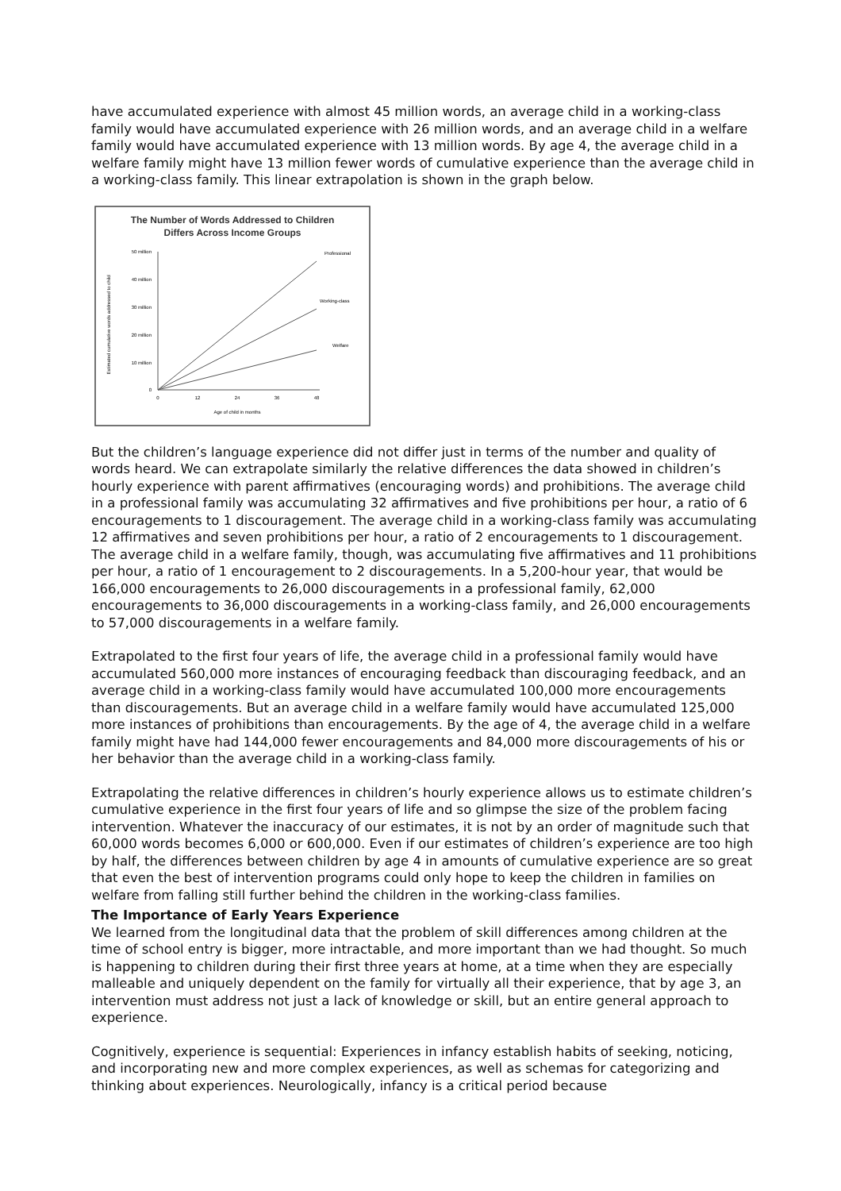have accumulated experience with almost 45 million words, an average child in a working-class family would have accumulated experience with 26 million words, and an average child in a welfare family would have accumulated experience with 13 million words. By age 4, the average child in a welfare family might have 13 million fewer words of cumulative experience than the average child in a working-class family. This linear extrapolation is shown in the graph below.
The Number of Words Addressed to Children
Differs Across Income Groups
50 million
40 million
30 million
20 million
10 million
0
0
12
24
36
48
Age of child in months
Estimated cumulative words addressed to child
Professional
Working-class
Welfare
But the children’s language experience did not differ just in terms of the number and quality of words heard. We can extrapolate similarly the relative differences the data showed in children’s hourly experience with parent affirmatives (encouraging words) and prohibitions. The average child in a professional family was accumulating 32 affirmatives and five prohibitions per hour, a ratio of 6 encouragements to 1 discouragement. The average child in a working-class family was accumulating 12 affirmatives and seven prohibitions per hour, a ratio of 2 encouragements to 1 discouragement. The average child in a welfare family, though, was accumulating five affirmatives and 11 prohibitions per hour, a ratio of 1 encouragement to 2 discouragements. In a 5,200-hour year, that would be 166,000 encouragements to 26,000 discouragements in a professional family, 62,000 encouragements to 36,000 discouragements in a working-class family, and 26,000 encouragements to 57,000 discouragements in a welfare family.
Extrapolated to the first four years of life, the average child in a professional family would have accumulated 560,000 more instances of encouraging feedback than discouraging feedback, and an average child in a working-class family would have accumulated 100,000 more encouragements than discouragements. But an average child in a welfare family would have accumulated 125,000 more instances of prohibitions than encouragements. By the age of 4, the average child in a welfare family might have had 144,000 fewer encouragements and 84,000 more discouragements of his or her behavior than the average child in a working-class family.
Extrapolating the relative differences in children’s hourly experience allows us to estimate children’s cumulative experience in the first four years of life and so glimpse the size of the problem facing intervention. Whatever the inaccuracy of our estimates, it is not by an order of magnitude such that 60,000 words becomes 6,000 or 600,000. Even if our estimates of children’s experience are too high by half, the differences between children by age 4 in amounts of cumulative experience are so great that even the best of intervention programs could only hope to keep the children in families on welfare from falling still further behind the children in the working-class families.
The Importance of Early Years Experience
We learned from the longitudinal data that the problem of skill differences among children at the time of school entry is bigger, more intractable, and more important than we had thought. So much is happening to children during their first three years at home, at a time when they are especially malleable and uniquely dependent on the family for virtually all their experience, that by age 3, an intervention must address not just a lack of knowledge or skill, but an entire general approach to experience.
Cognitively, experience is sequential: Experiences in infancy establish habits of seeking, noticing, and incorporating new and more complex experiences, as well as schemas for categorizing and thinking about experiences. Neurologically, infancy is a critical period because